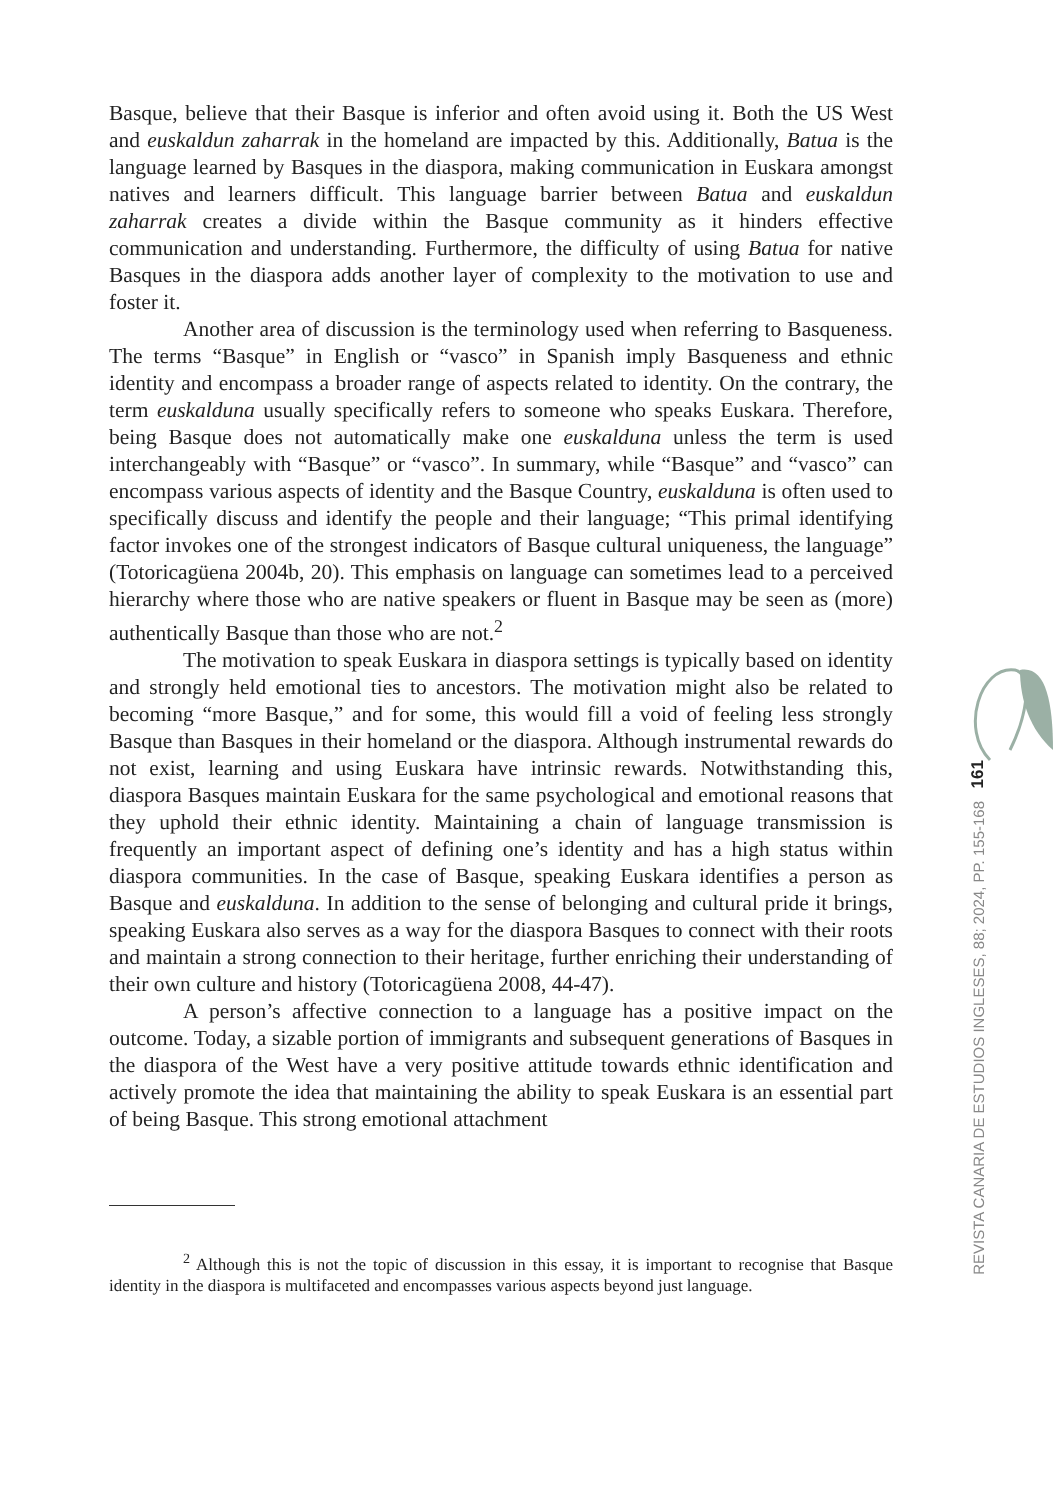Basque, believe that their Basque is inferior and often avoid using it. Both the US West and euskaldun zaharrak in the homeland are impacted by this. Additionally, Batua is the language learned by Basques in the diaspora, making communication in Euskara amongst natives and learners difficult. This language barrier between Batua and euskaldun zaharrak creates a divide within the Basque community as it hinders effective communication and understanding. Furthermore, the difficulty of using Batua for native Basques in the diaspora adds another layer of complexity to the motivation to use and foster it.
Another area of discussion is the terminology used when referring to Basqueness. The terms “Basque” in English or “vasco” in Spanish imply Basqueness and ethnic identity and encompass a broader range of aspects related to identity. On the contrary, the term euskalduna usually specifically refers to someone who speaks Euskara. Therefore, being Basque does not automatically make one euskalduna unless the term is used interchangeably with “Basque” or “vasco”. In summary, while “Basque” and “vasco” can encompass various aspects of identity and the Basque Country, euskalduna is often used to specifically discuss and identify the people and their language; “This primal identifying factor invokes one of the strongest indicators of Basque cultural uniqueness, the language” (Totoricagüena 2004b, 20). This emphasis on language can sometimes lead to a perceived hierarchy where those who are native speakers or fluent in Basque may be seen as (more) authentically Basque than those who are not.<sup>2</sup>
The motivation to speak Euskara in diaspora settings is typically based on identity and strongly held emotional ties to ancestors. The motivation might also be related to becoming “more Basque,” and for some, this would fill a void of feeling less strongly Basque than Basques in their homeland or the diaspora. Although instrumental rewards do not exist, learning and using Euskara have intrinsic rewards. Notwithstanding this, diaspora Basques maintain Euskara for the same psychological and emotional reasons that they uphold their ethnic identity. Maintaining a chain of language transmission is frequently an important aspect of defining one’s identity and has a high status within diaspora communities. In the case of Basque, speaking Euskara identifies a person as Basque and euskalduna. In addition to the sense of belonging and cultural pride it brings, speaking Euskara also serves as a way for the diaspora Basques to connect with their roots and maintain a strong connection to their heritage, further enriching their understanding of their own culture and history (Totoricagüena 2008, 44-47).
A person’s affective connection to a language has a positive impact on the outcome. Today, a sizable portion of immigrants and subsequent generations of Basques in the diaspora of the West have a very positive attitude towards ethnic identification and actively promote the idea that maintaining the ability to speak Euskara is an essential part of being Basque. This strong emotional attachment
<sup>2</sup> Although this is not the topic of discussion in this essay, it is important to recognise that Basque identity in the diaspora is multifaceted and encompasses various aspects beyond just language.
161
REVISTA CANARIA DE ESTUDIOS INGLESES, 88; 2024, PP. 155-168